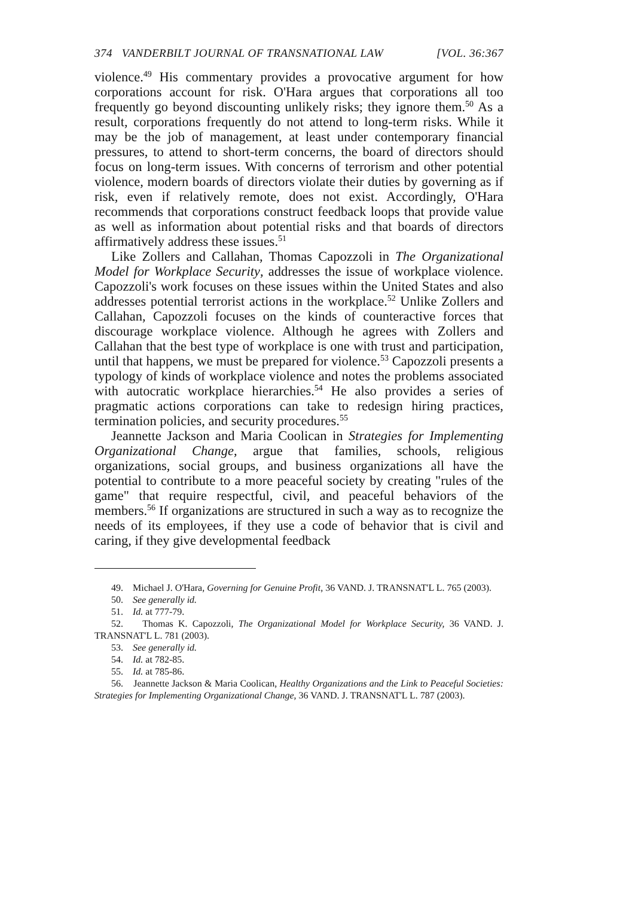374 VANDERBILT JOURNAL OF TRANSNATIONAL LAW [VOL. 36:367
violence.<sup>49</sup> His commentary provides a provocative argument for how corporations account for risk. O'Hara argues that corporations all too frequently go beyond discounting unlikely risks; they ignore them.<sup>50</sup> As a result, corporations frequently do not attend to long-term risks. While it may be the job of management, at least under contemporary financial pressures, to attend to short-term concerns, the board of directors should focus on long-term issues. With concerns of terrorism and other potential violence, modern boards of directors violate their duties by governing as if risk, even if relatively remote, does not exist. Accordingly, O'Hara recommends that corporations construct feedback loops that provide value as well as information about potential risks and that boards of directors affirmatively address these issues.<sup>51</sup>
Like Zollers and Callahan, Thomas Capozzoli in The Organizational Model for Workplace Security, addresses the issue of workplace violence. Capozzoli's work focuses on these issues within the United States and also addresses potential terrorist actions in the workplace.<sup>52</sup> Unlike Zollers and Callahan, Capozzoli focuses on the kinds of counteractive forces that discourage workplace violence. Although he agrees with Zollers and Callahan that the best type of workplace is one with trust and participation, until that happens, we must be prepared for violence.<sup>53</sup> Capozzoli presents a typology of kinds of workplace violence and notes the problems associated with autocratic workplace hierarchies.<sup>54</sup> He also provides a series of pragmatic actions corporations can take to redesign hiring practices, termination policies, and security procedures.<sup>55</sup>
Jeannette Jackson and Maria Coolican in Strategies for Implementing Organizational Change, argue that families, schools, religious organizations, social groups, and business organizations all have the potential to contribute to a more peaceful society by creating "rules of the game" that require respectful, civil, and peaceful behaviors of the members.<sup>56</sup> If organizations are structured in such a way as to recognize the needs of its employees, if they use a code of behavior that is civil and caring, if they give developmental feedback
49. Michael J. O'Hara, Governing for Genuine Profit, 36 VAND. J. TRANSNAT'L L. 765 (2003).
50. See generally id.
51. Id. at 777-79.
52. Thomas K. Capozzoli, The Organizational Model for Workplace Security, 36 VAND. J. TRANSNAT'L L. 781 (2003).
53. See generally id.
54. Id. at 782-85.
55. Id. at 785-86.
56. Jeannette Jackson & Maria Coolican, Healthy Organizations and the Link to Peaceful Societies: Strategies for Implementing Organizational Change, 36 VAND. J. TRANSNAT'L L. 787 (2003).